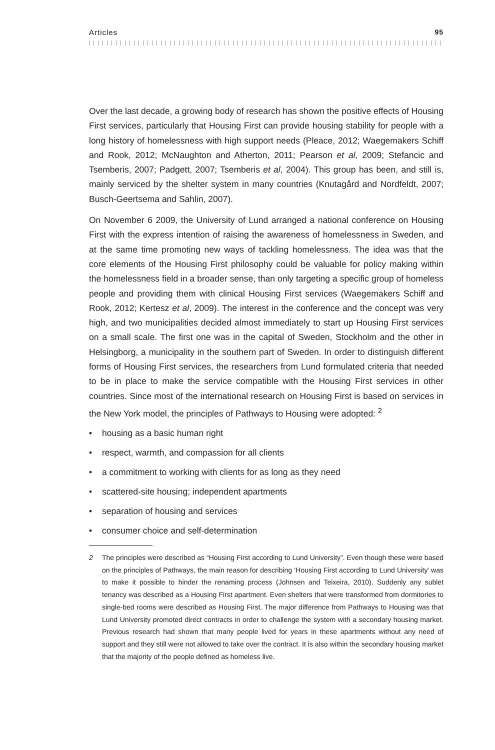Articles 95
Over the last decade, a growing body of research has shown the positive effects of Housing First services, particularly that Housing First can provide housing stability for people with a long history of homelessness with high support needs (Pleace, 2012; Waegemakers Schiff and Rook, 2012; McNaughton and Atherton, 2011; Pearson et al, 2009; Stefancic and Tsemberis, 2007; Padgett, 2007; Tsemberis et al, 2004). This group has been, and still is, mainly serviced by the shelter system in many countries (Knutagård and Nordfeldt, 2007; Busch-Geertsema and Sahlin, 2007).
On November 6 2009, the University of Lund arranged a national conference on Housing First with the express intention of raising the awareness of homelessness in Sweden, and at the same time promoting new ways of tackling homelessness. The idea was that the core elements of the Housing First philosophy could be valuable for policy making within the homelessness field in a broader sense, than only targeting a specific group of homeless people and providing them with clinical Housing First services (Waegemakers Schiff and Rook, 2012; Kertesz et al, 2009). The interest in the conference and the concept was very high, and two municipalities decided almost immediately to start up Housing First services on a small scale. The first one was in the capital of Sweden, Stockholm and the other in Helsingborg, a municipality in the southern part of Sweden. In order to distinguish different forms of Housing First services, the researchers from Lund formulated criteria that needed to be in place to make the service compatible with the Housing First services in other countries. Since most of the international research on Housing First is based on services in the New York model, the principles of Pathways to Housing were adopted: <sup>2</sup>
• housing as a basic human right
• respect, warmth, and compassion for all clients
• a commitment to working with clients for as long as they need
• scattered-site housing; independent apartments
• separation of housing and services
• consumer choice and self-determination
2 The principles were described as “Housing First according to Lund University”. Even though these were based on the principles of Pathways, the main reason for describing ‘Housing First according to Lund University’ was to make it possible to hinder the renaming process (Johnsen and Teixeira, 2010). Suddenly any sublet tenancy was described as a Housing First apartment. Even shelters that were transformed from dormitories to single-bed rooms were described as Housing First. The major difference from Pathways to Housing was that Lund University promoted direct contracts in order to challenge the system with a secondary housing market. Previous research had shown that many people lived for years in these apartments without any need of support and they still were not allowed to take over the contract. It is also within the secondary housing market that the majority of the people defined as homeless live.